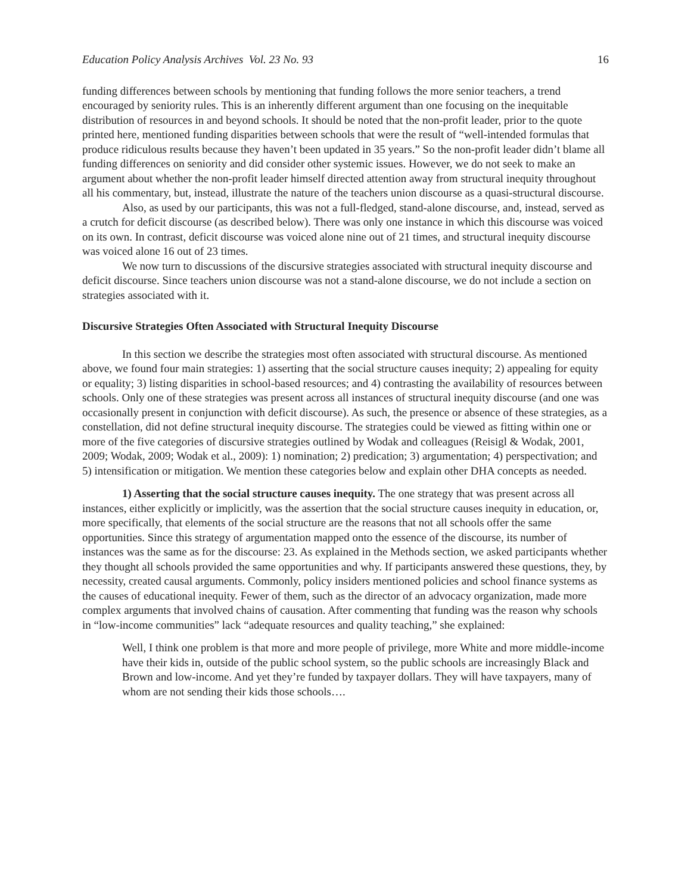Education Policy Analysis Archives Vol. 23 No. 93 16
funding differences between schools by mentioning that funding follows the more senior teachers, a trend encouraged by seniority rules. This is an inherently different argument than one focusing on the inequitable distribution of resources in and beyond schools. It should be noted that the non-profit leader, prior to the quote printed here, mentioned funding disparities between schools that were the result of “well-intended formulas that produce ridiculous results because they haven’t been updated in 35 years.” So the non-profit leader didn’t blame all funding differences on seniority and did consider other systemic issues. However, we do not seek to make an argument about whether the non-profit leader himself directed attention away from structural inequity throughout all his commentary, but, instead, illustrate the nature of the teachers union discourse as a quasi-structural discourse.
Also, as used by our participants, this was not a full-fledged, stand-alone discourse, and, instead, served as a crutch for deficit discourse (as described below). There was only one instance in which this discourse was voiced on its own. In contrast, deficit discourse was voiced alone nine out of 21 times, and structural inequity discourse was voiced alone 16 out of 23 times.
We now turn to discussions of the discursive strategies associated with structural inequity discourse and deficit discourse. Since teachers union discourse was not a stand-alone discourse, we do not include a section on strategies associated with it.
Discursive Strategies Often Associated with Structural Inequity Discourse
In this section we describe the strategies most often associated with structural discourse. As mentioned above, we found four main strategies: 1) asserting that the social structure causes inequity; 2) appealing for equity or equality; 3) listing disparities in school-based resources; and 4) contrasting the availability of resources between schools. Only one of these strategies was present across all instances of structural inequity discourse (and one was occasionally present in conjunction with deficit discourse). As such, the presence or absence of these strategies, as a constellation, did not define structural inequity discourse. The strategies could be viewed as fitting within one or more of the five categories of discursive strategies outlined by Wodak and colleagues (Reisigl & Wodak, 2001, 2009; Wodak, 2009; Wodak et al., 2009): 1) nomination; 2) predication; 3) argumentation; 4) perspectivation; and 5) intensification or mitigation. We mention these categories below and explain other DHA concepts as needed.
1) Asserting that the social structure causes inequity. The one strategy that was present across all instances, either explicitly or implicitly, was the assertion that the social structure causes inequity in education, or, more specifically, that elements of the social structure are the reasons that not all schools offer the same opportunities. Since this strategy of argumentation mapped onto the essence of the discourse, its number of instances was the same as for the discourse: 23. As explained in the Methods section, we asked participants whether they thought all schools provided the same opportunities and why. If participants answered these questions, they, by necessity, created causal arguments. Commonly, policy insiders mentioned policies and school finance systems as the causes of educational inequity. Fewer of them, such as the director of an advocacy organization, made more complex arguments that involved chains of causation. After commenting that funding was the reason why schools in “low-income communities” lack “adequate resources and quality teaching,” she explained:
Well, I think one problem is that more and more people of privilege, more White and more middle-income have their kids in, outside of the public school system, so the public schools are increasingly Black and Brown and low-income. And yet they’re funded by taxpayer dollars. They will have taxpayers, many of whom are not sending their kids those schools….